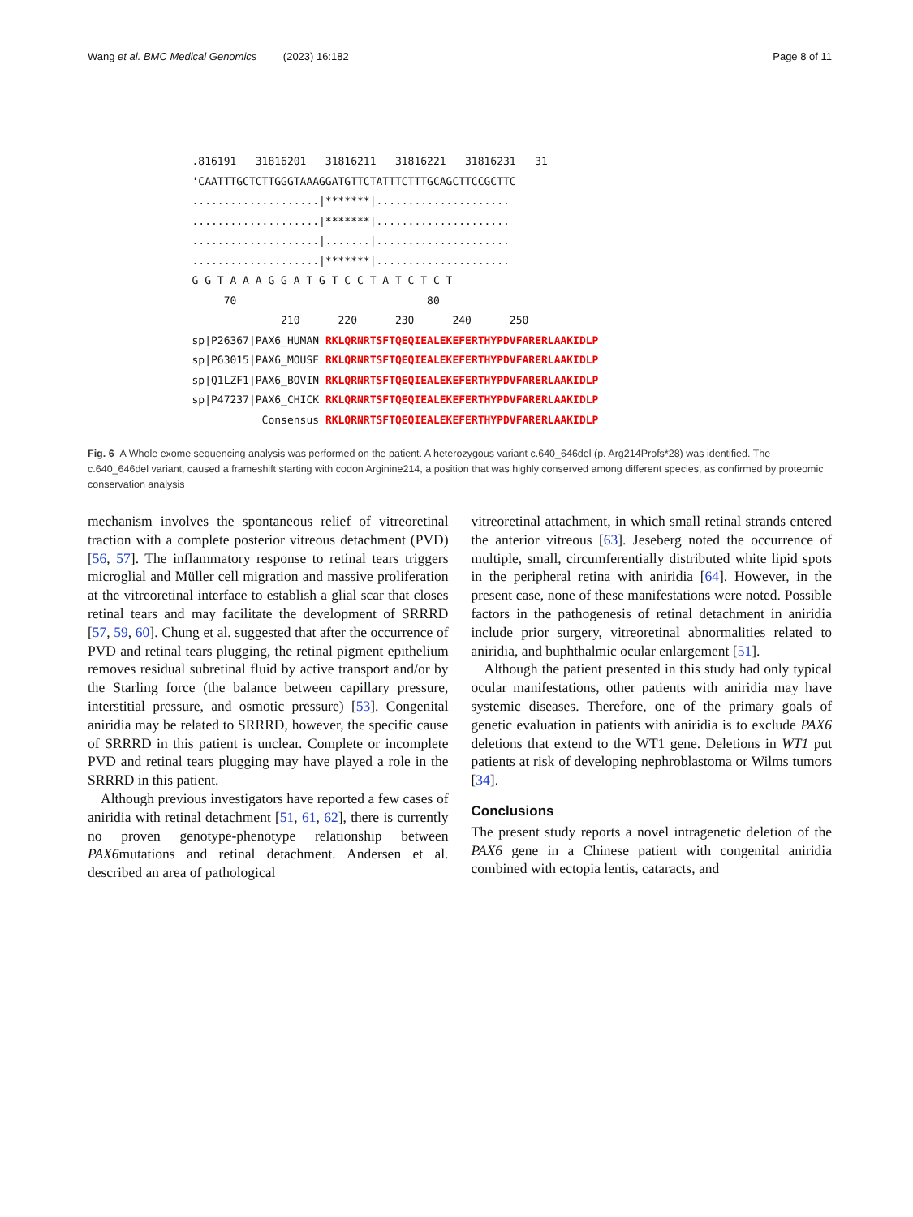Wang et al. BMC Medical Genomics (2023) 16:182 Page 8 of 11
.816191   31816201   31816211   31816221   31816231   31
'CAATTTGCTCTTGGGTAAAGGATGTTCTATTTCTTTGCAGCTTCCGCTTC
....................|*******|.....................
....................|*******|.....................
....................|.......|.....................
....................|*******|.....................
G G T A A A G G A T G T C C T A T C T C T
     70                              80
              210      220      230      240      250
sp|P26367|PAX6_HUMAN RKLQRNRTSFTQEQIEALEKEFERTHYPDVFARERLAAKIDLP
sp|P63015|PAX6_MOUSE RKLQRNRTSFTQEQIEALEKEFERTHYPDVFARERLAAKIDLP
sp|Q1LZF1|PAX6_BOVIN RKLQRNRTSFTQEQIEALEKEFERTHYPDVFARERLAAKIDLP
sp|P47237|PAX6_CHICK RKLQRNRTSFTQEQIEALEKEFERTHYPDVFARERLAAKIDLP
           Consensus RKLQRNRTSFTQEQIEALEKEFERTHYPDVFARERLAAKIDLP
Fig. 6 A Whole exome sequencing analysis was performed on the patient. A heterozygous variant c.640_646del (p. Arg214Profs*28) was identified. The c.640_646del variant, caused a frameshift starting with codon Arginine214, a position that was highly conserved among different species, as confirmed by proteomic conservation analysis
mechanism involves the spontaneous relief of vitreoretinal traction with a complete posterior vitreous detachment (PVD) [56, 57]. The inflammatory response to retinal tears triggers microglial and Müller cell migration and massive proliferation at the vitreoretinal interface to establish a glial scar that closes retinal tears and may facilitate the development of SRRRD [57, 59, 60]. Chung et al. suggested that after the occurrence of PVD and retinal tears plugging, the retinal pigment epithelium removes residual subretinal fluid by active transport and/or by the Starling force (the balance between capillary pressure, interstitial pressure, and osmotic pressure) [53]. Congenital aniridia may be related to SRRRD, however, the specific cause of SRRRD in this patient is unclear. Complete or incomplete PVD and retinal tears plugging may have played a role in the SRRRD in this patient.
Although previous investigators have reported a few cases of aniridia with retinal detachment [51, 61, 62], there is currently no proven genotype-phenotype relationship between PAX6mutations and retinal detachment. Andersen et al. described an area of pathological
vitreoretinal attachment, in which small retinal strands entered the anterior vitreous [63]. Jeseberg noted the occurrence of multiple, small, circumferentially distributed white lipid spots in the peripheral retina with aniridia [64]. However, in the present case, none of these manifestations were noted. Possible factors in the pathogenesis of retinal detachment in aniridia include prior surgery, vitreoretinal abnormalities related to aniridia, and buphthalmic ocular enlargement [51].
Although the patient presented in this study had only typical ocular manifestations, other patients with aniridia may have systemic diseases. Therefore, one of the primary goals of genetic evaluation in patients with aniridia is to exclude PAX6 deletions that extend to the WT1 gene. Deletions in WT1 put patients at risk of developing nephroblastoma or Wilms tumors [34].
Conclusions
The present study reports a novel intragenetic deletion of the PAX6 gene in a Chinese patient with congenital aniridia combined with ectopia lentis, cataracts, and